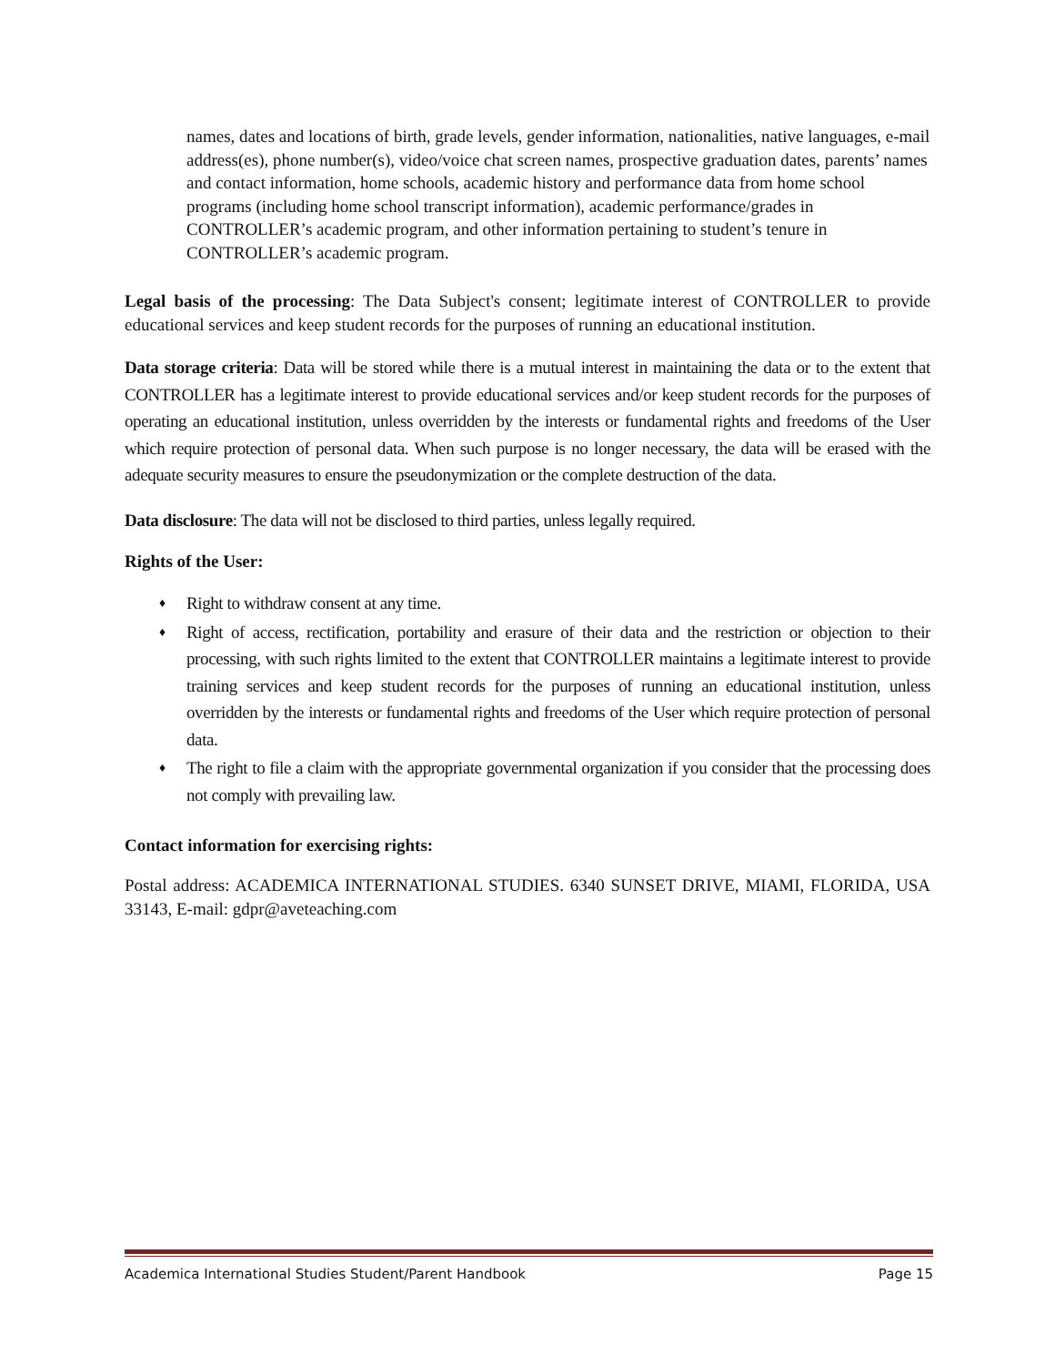names, dates and locations of birth, grade levels, gender information, nationalities, native languages, e-mail address(es), phone number(s), video/voice chat screen names, prospective graduation dates, parents’ names and contact information, home schools, academic history and performance data from home school programs (including home school transcript information), academic performance/grades in CONTROLLER’s academic program, and other information pertaining to student’s tenure in CONTROLLER’s academic program.
Legal basis of the processing: The Data Subject's consent; legitimate interest of CONTROLLER to provide educational services and keep student records for the purposes of running an educational institution.
Data storage criteria: Data will be stored while there is a mutual interest in maintaining the data or to the extent that CONTROLLER has a legitimate interest to provide educational services and/or keep student records for the purposes of operating an educational institution, unless overridden by the interests or fundamental rights and freedoms of the User which require protection of personal data. When such purpose is no longer necessary, the data will be erased with the adequate security measures to ensure the pseudonymization or the complete destruction of the data.
Data disclosure: The data will not be disclosed to third parties, unless legally required.
Rights of the User:
♦ Right to withdraw consent at any time.
♦ Right of access, rectification, portability and erasure of their data and the restriction or objection to their processing, with such rights limited to the extent that CONTROLLER maintains a legitimate interest to provide training services and keep student records for the purposes of running an educational institution, unless overridden by the interests or fundamental rights and freedoms of the User which require protection of personal data.
♦ The right to file a claim with the appropriate governmental organization if you consider that the processing does not comply with prevailing law.
Contact information for exercising rights:
Postal address: ACADEMICA INTERNATIONAL STUDIES. 6340 SUNSET DRIVE, MIAMI, FLORIDA, USA 33143, E-mail: gdpr@aveteaching.com
Academica International Studies Student/Parent Handbook Page 15